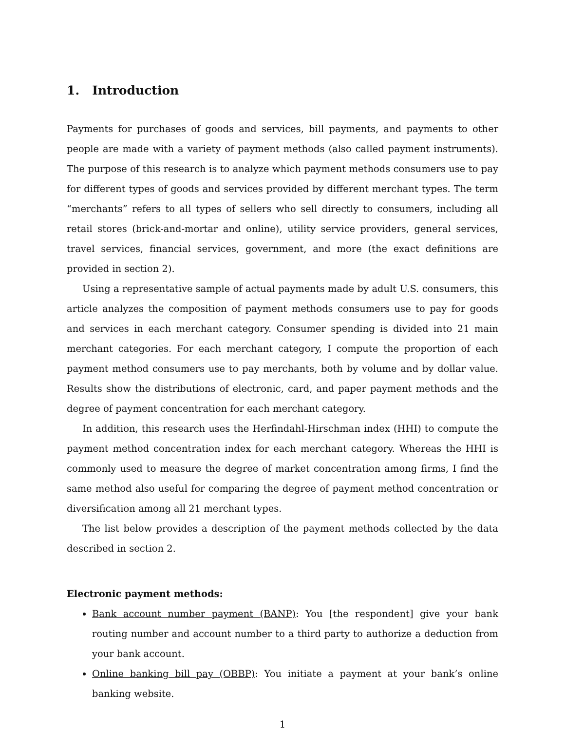1. Introduction
Payments for purchases of goods and services, bill payments, and payments to other people are made with a variety of payment methods (also called payment instruments). The purpose of this research is to analyze which payment methods consumers use to pay for different types of goods and services provided by different merchant types. The term “merchants” refers to all types of sellers who sell directly to consumers, including all retail stores (brick-and-mortar and online), utility service providers, general services, travel services, financial services, government, and more (the exact definitions are provided in section 2).
Using a representative sample of actual payments made by adult U.S. consumers, this article analyzes the composition of payment methods consumers use to pay for goods and services in each merchant category. Consumer spending is divided into 21 main merchant categories. For each merchant category, I compute the proportion of each payment method consumers use to pay merchants, both by volume and by dollar value. Results show the distributions of electronic, card, and paper payment methods and the degree of payment concentration for each merchant category.
In addition, this research uses the Herfindahl-Hirschman index (HHI) to compute the payment method concentration index for each merchant category. Whereas the HHI is commonly used to measure the degree of market concentration among firms, I find the same method also useful for comparing the degree of payment method concentration or diversification among all 21 merchant types.
The list below provides a description of the payment methods collected by the data described in section 2.
Electronic payment methods:
Bank account number payment (BANP): You [the respondent] give your bank routing number and account number to a third party to authorize a deduction from your bank account.
Online banking bill pay (OBBP): You initiate a payment at your bank’s online banking website.
1